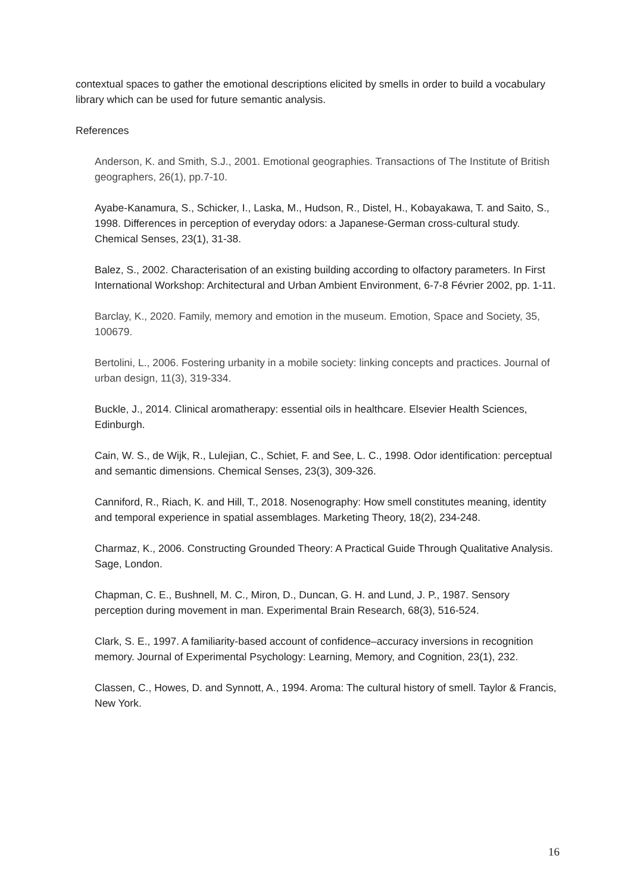contextual spaces to gather the emotional descriptions elicited by smells in order to build a vocabulary library which can be used for future semantic analysis.
References
Anderson, K. and Smith, S.J., 2001. Emotional geographies. Transactions of The Institute of British geographers, 26(1), pp.7-10.
Ayabe-Kanamura, S., Schicker, I., Laska, M., Hudson, R., Distel, H., Kobayakawa, T. and Saito, S., 1998. Differences in perception of everyday odors: a Japanese-German cross-cultural study. Chemical Senses, 23(1), 31-38.
Balez, S., 2002. Characterisation of an existing building according to olfactory parameters. In First International Workshop: Architectural and Urban Ambient Environment, 6-7-8 Février 2002, pp. 1-11.
Barclay, K., 2020. Family, memory and emotion in the museum. Emotion, Space and Society, 35, 100679.
Bertolini, L., 2006. Fostering urbanity in a mobile society: linking concepts and practices. Journal of urban design, 11(3), 319-334.
Buckle, J., 2014. Clinical aromatherapy: essential oils in healthcare. Elsevier Health Sciences, Edinburgh.
Cain, W. S., de Wijk, R., Lulejian, C., Schiet, F. and See, L. C., 1998. Odor identification: perceptual and semantic dimensions. Chemical Senses, 23(3), 309-326.
Canniford, R., Riach, K. and Hill, T., 2018. Nosenography: How smell constitutes meaning, identity and temporal experience in spatial assemblages. Marketing Theory, 18(2), 234-248.
Charmaz, K., 2006. Constructing Grounded Theory: A Practical Guide Through Qualitative Analysis. Sage, London.
Chapman, C. E., Bushnell, M. C., Miron, D., Duncan, G. H. and Lund, J. P., 1987. Sensory perception during movement in man. Experimental Brain Research, 68(3), 516-524.
Clark, S. E., 1997. A familiarity-based account of confidence–accuracy inversions in recognition memory. Journal of Experimental Psychology: Learning, Memory, and Cognition, 23(1), 232.
Classen, C., Howes, D. and Synnott, A., 1994. Aroma: The cultural history of smell. Taylor & Francis, New York.
16